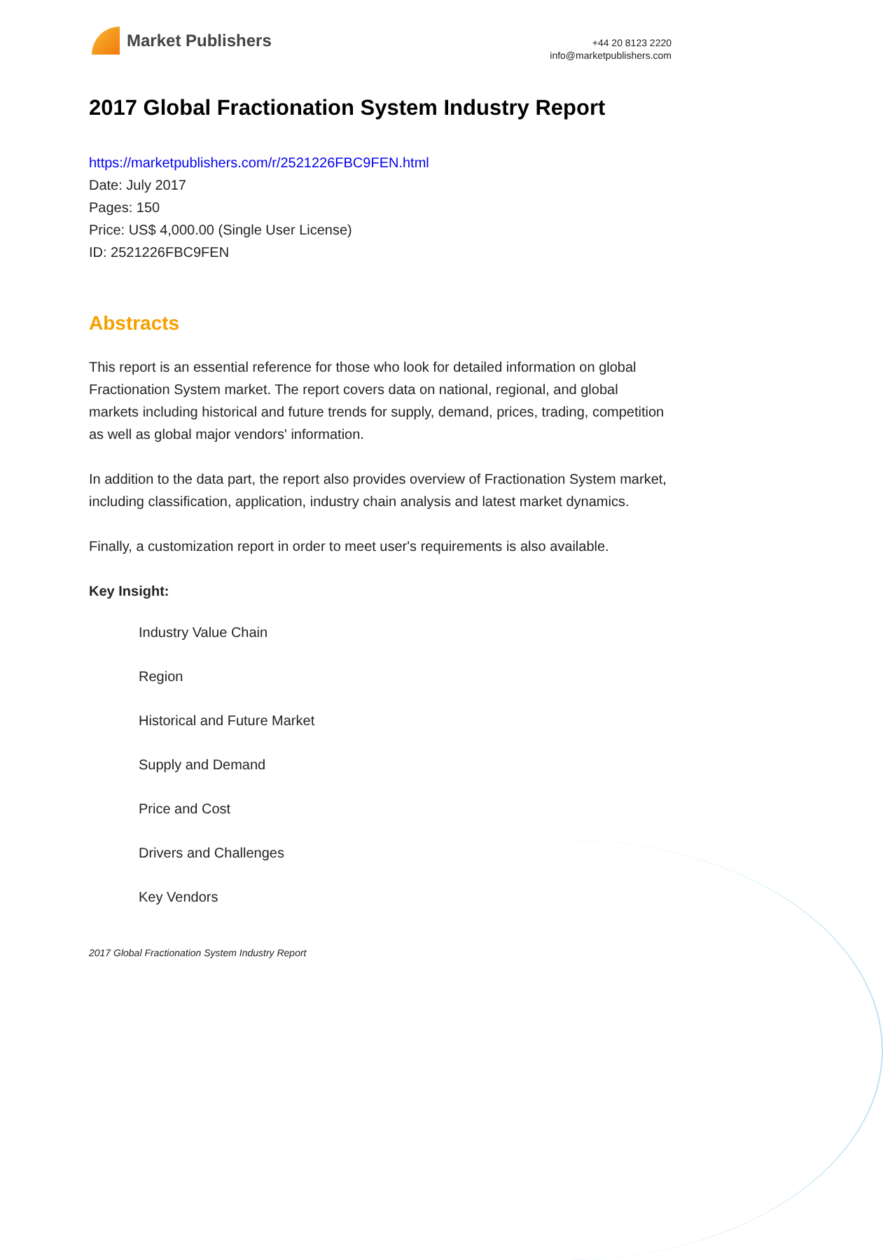Market Publishers
+44 20 8123 2220
info@marketpublishers.com
2017 Global Fractionation System Industry Report
https://marketpublishers.com/r/2521226FBC9FEN.html
Date: July 2017
Pages: 150
Price: US$ 4,000.00 (Single User License)
ID: 2521226FBC9FEN
Abstracts
This report is an essential reference for those who look for detailed information on global Fractionation System market. The report covers data on national, regional, and global markets including historical and future trends for supply, demand, prices, trading, competition as well as global major vendors' information.
In addition to the data part, the report also provides overview of Fractionation System market, including classification, application, industry chain analysis and latest market dynamics.
Finally, a customization report in order to meet user's requirements is also available.
Key Insight:
Industry Value Chain
Region
Historical and Future Market
Supply and Demand
Price and Cost
Drivers and Challenges
Key Vendors
2017 Global Fractionation System Industry Report